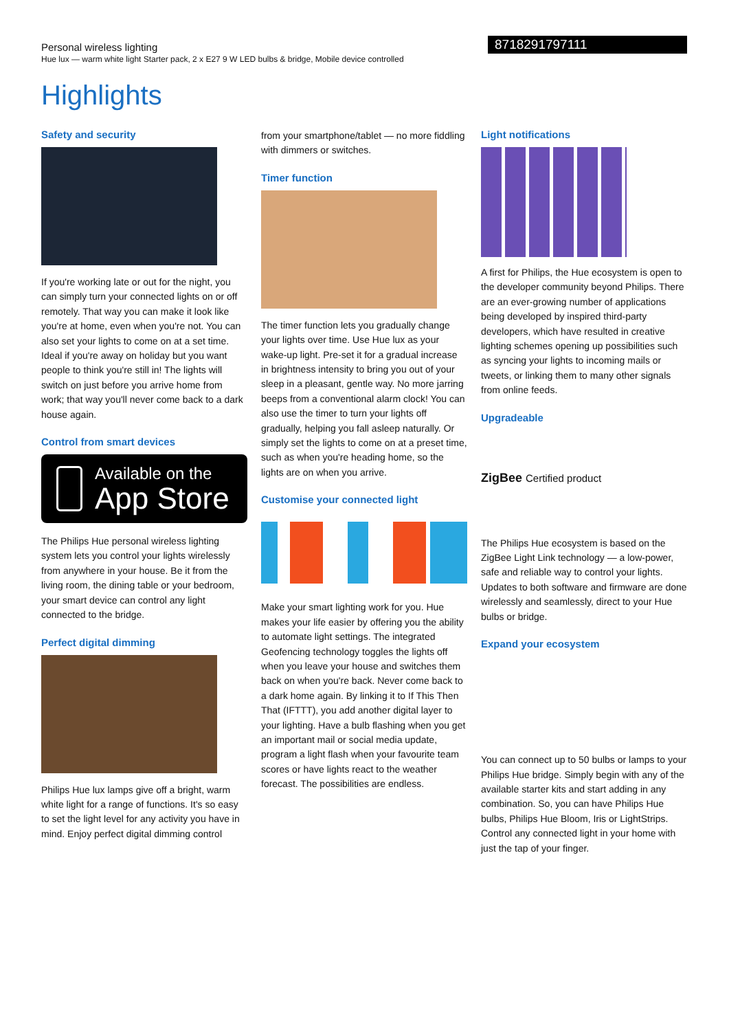Personal wireless lighting
Hue lux — warm white light Starter pack, 2 x E27 9 W LED bulbs & bridge, Mobile device controlled
8718291797111
Highlights
Safety and security
If you're working late or out for the night, you can simply turn your connected lights on or off remotely. That way you can make it look like you're at home, even when you're not. You can also set your lights to come on at a set time. Ideal if you're away on holiday but you want people to think you're still in! The lights will switch on just before you arrive home from work; that way you'll never come back to a dark house again.
Control from smart devices
Available on the
App Store
The Philips Hue personal wireless lighting system lets you control your lights wirelessly from anywhere in your house. Be it from the living room, the dining table or your bedroom, your smart device can control any light connected to the bridge.
Perfect digital dimming
Philips Hue lux lamps give off a bright, warm white light for a range of functions. It's so easy to set the light level for any activity you have in mind. Enjoy perfect digital dimming control
from your smartphone/tablet — no more fiddling with dimmers or switches.
Timer function
The timer function lets you gradually change your lights over time. Use Hue lux as your wake-up light. Pre-set it for a gradual increase in brightness intensity to bring you out of your sleep in a pleasant, gentle way. No more jarring beeps from a conventional alarm clock! You can also use the timer to turn your lights off gradually, helping you fall asleep naturally. Or simply set the lights to come on at a preset time, such as when you're heading home, so the lights are on when you arrive.
Customise your connected light
Make your smart lighting work for you. Hue makes your life easier by offering you the ability to automate light settings. The integrated Geofencing technology toggles the lights off when you leave your house and switches them back on when you're back. Never come back to a dark home again. By linking it to If This Then That (IFTTT), you add another digital layer to your lighting. Have a bulb flashing when you get an important mail or social media update, program a light flash when your favourite team scores or have lights react to the weather forecast. The possibilities are endless.
Light notifications
A first for Philips, the Hue ecosystem is open to the developer community beyond Philips. There are an ever-growing number of applications being developed by inspired third-party developers, which have resulted in creative lighting schemes opening up possibilities such as syncing your lights to incoming mails or tweets, or linking them to many other signals from online feeds.
Upgradeable
ZigBee Certified product
The Philips Hue ecosystem is based on the ZigBee Light Link technology — a low-power, safe and reliable way to control your lights. Updates to both software and firmware are done wirelessly and seamlessly, direct to your Hue bulbs or bridge.
Expand your ecosystem
You can connect up to 50 bulbs or lamps to your Philips Hue bridge. Simply begin with any of the available starter kits and start adding in any combination. So, you can have Philips Hue bulbs, Philips Hue Bloom, Iris or LightStrips. Control any connected light in your home with just the tap of your finger.